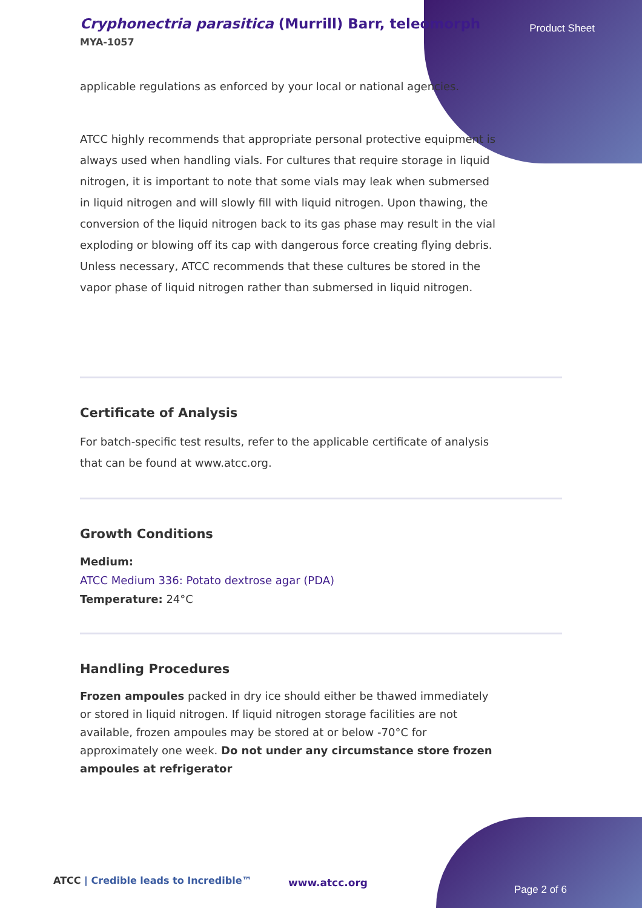Cryphonectria parasitica (Murrill) Barr, teleomorph
MYA-1057
Product Sheet
applicable regulations as enforced by your local or national agencies.
ATCC highly recommends that appropriate personal protective equipment is always used when handling vials. For cultures that require storage in liquid nitrogen, it is important to note that some vials may leak when submersed in liquid nitrogen and will slowly fill with liquid nitrogen. Upon thawing, the conversion of the liquid nitrogen back to its gas phase may result in the vial exploding or blowing off its cap with dangerous force creating flying debris. Unless necessary, ATCC recommends that these cultures be stored in the vapor phase of liquid nitrogen rather than submersed in liquid nitrogen.
Certificate of Analysis
For batch-specific test results, refer to the applicable certificate of analysis that can be found at www.atcc.org.
Growth Conditions
Medium:
ATCC Medium 336: Potato dextrose agar (PDA)
Temperature: 24°C
Handling Procedures
Frozen ampoules packed in dry ice should either be thawed immediately or stored in liquid nitrogen. If liquid nitrogen storage facilities are not available, frozen ampoules may be stored at or below -70°C for approximately one week. Do not under any circumstance store frozen ampoules at refrigerator
ATCC | Credible leads to Incredible™
www.atcc.org
Page 2 of 6